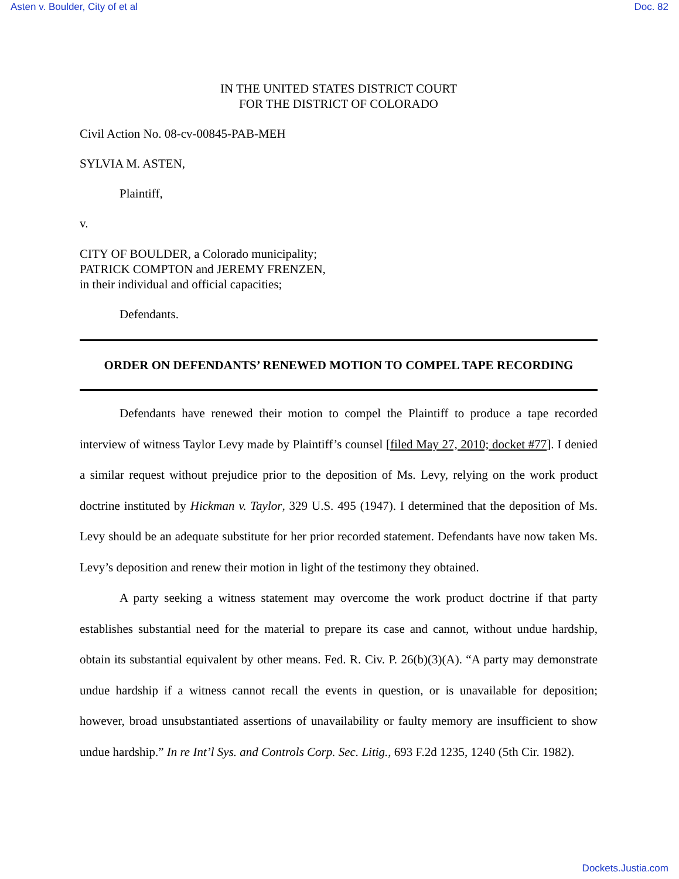Asten v. Boulder, City of et al Doc. 82
IN THE UNITED STATES DISTRICT COURT
FOR THE DISTRICT OF COLORADO
Civil Action No. 08-cv-00845-PAB-MEH
SYLVIA M. ASTEN,
Plaintiff,
v.
CITY OF BOULDER, a Colorado municipality;
PATRICK COMPTON and JEREMY FRENZEN,
in their individual and official capacities;
Defendants.
ORDER ON DEFENDANTS’ RENEWED MOTION TO COMPEL TAPE RECORDING
Defendants have renewed their motion to compel the Plaintiff to produce a tape recorded interview of witness Taylor Levy made by Plaintiff’s counsel [filed May 27, 2010; docket #77]. I denied a similar request without prejudice prior to the deposition of Ms. Levy, relying on the work product doctrine instituted by Hickman v. Taylor, 329 U.S. 495 (1947). I determined that the deposition of Ms. Levy should be an adequate substitute for her prior recorded statement. Defendants have now taken Ms. Levy’s deposition and renew their motion in light of the testimony they obtained.
A party seeking a witness statement may overcome the work product doctrine if that party establishes substantial need for the material to prepare its case and cannot, without undue hardship, obtain its substantial equivalent by other means. Fed. R. Civ. P. 26(b)(3)(A). “A party may demonstrate undue hardship if a witness cannot recall the events in question, or is unavailable for deposition; however, broad unsubstantiated assertions of unavailability or faulty memory are insufficient to show undue hardship.” In re Int’l Sys. and Controls Corp. Sec. Litig., 693 F.2d 1235, 1240 (5th Cir. 1982).
Dockets.Justia.com